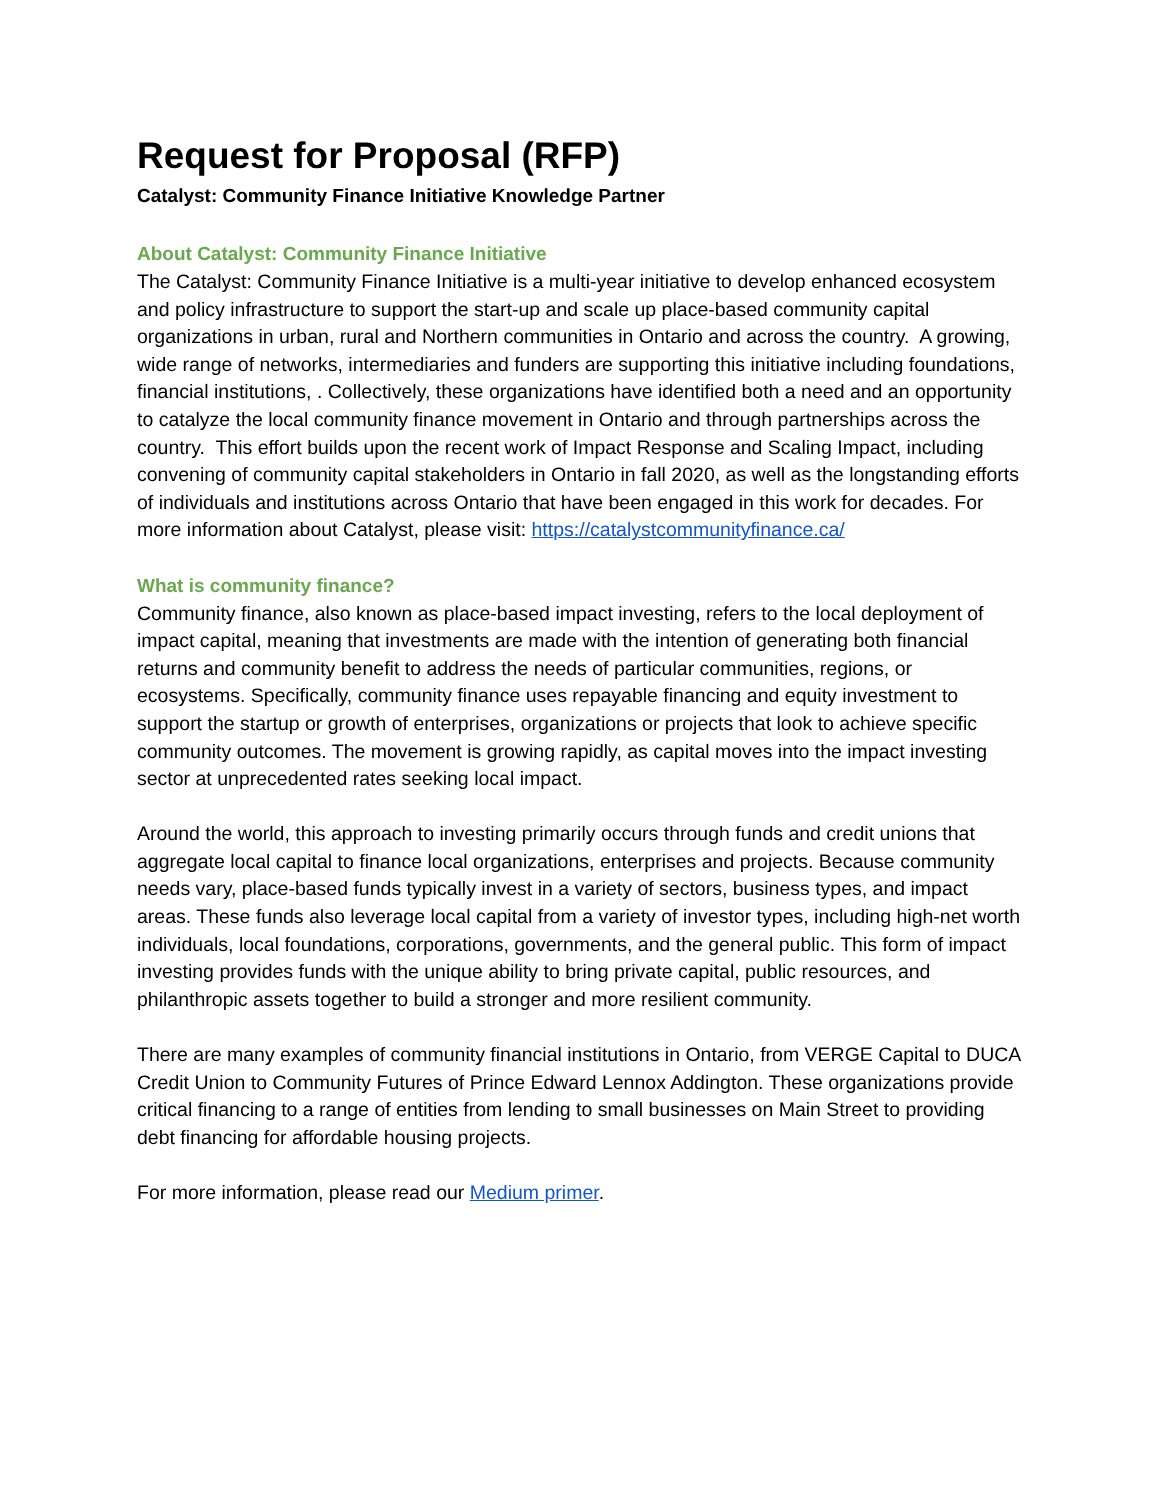Request for Proposal (RFP)
Catalyst: Community Finance Initiative Knowledge Partner
About Catalyst: Community Finance Initiative
The Catalyst: Community Finance Initiative is a multi-year initiative to develop enhanced ecosystem and policy infrastructure to support the start-up and scale up place-based community capital organizations in urban, rural and Northern communities in Ontario and across the country. A growing, wide range of networks, intermediaries and funders are supporting this initiative including foundations, financial institutions, . Collectively, these organizations have identified both a need and an opportunity to catalyze the local community finance movement in Ontario and through partnerships across the country. This effort builds upon the recent work of Impact Response and Scaling Impact, including convening of community capital stakeholders in Ontario in fall 2020, as well as the longstanding efforts of individuals and institutions across Ontario that have been engaged in this work for decades. For more information about Catalyst, please visit: https://catalystcommunityfinance.ca/
What is community finance?
Community finance, also known as place-based impact investing, refers to the local deployment of impact capital, meaning that investments are made with the intention of generating both financial returns and community benefit to address the needs of particular communities, regions, or ecosystems. Specifically, community finance uses repayable financing and equity investment to support the startup or growth of enterprises, organizations or projects that look to achieve specific community outcomes. The movement is growing rapidly, as capital moves into the impact investing sector at unprecedented rates seeking local impact.
Around the world, this approach to investing primarily occurs through funds and credit unions that aggregate local capital to finance local organizations, enterprises and projects. Because community needs vary, place-based funds typically invest in a variety of sectors, business types, and impact areas. These funds also leverage local capital from a variety of investor types, including high-net worth individuals, local foundations, corporations, governments, and the general public. This form of impact investing provides funds with the unique ability to bring private capital, public resources, and philanthropic assets together to build a stronger and more resilient community.
There are many examples of community financial institutions in Ontario, from VERGE Capital to DUCA Credit Union to Community Futures of Prince Edward Lennox Addington. These organizations provide critical financing to a range of entities from lending to small businesses on Main Street to providing debt financing for affordable housing projects.
For more information, please read our Medium primer.